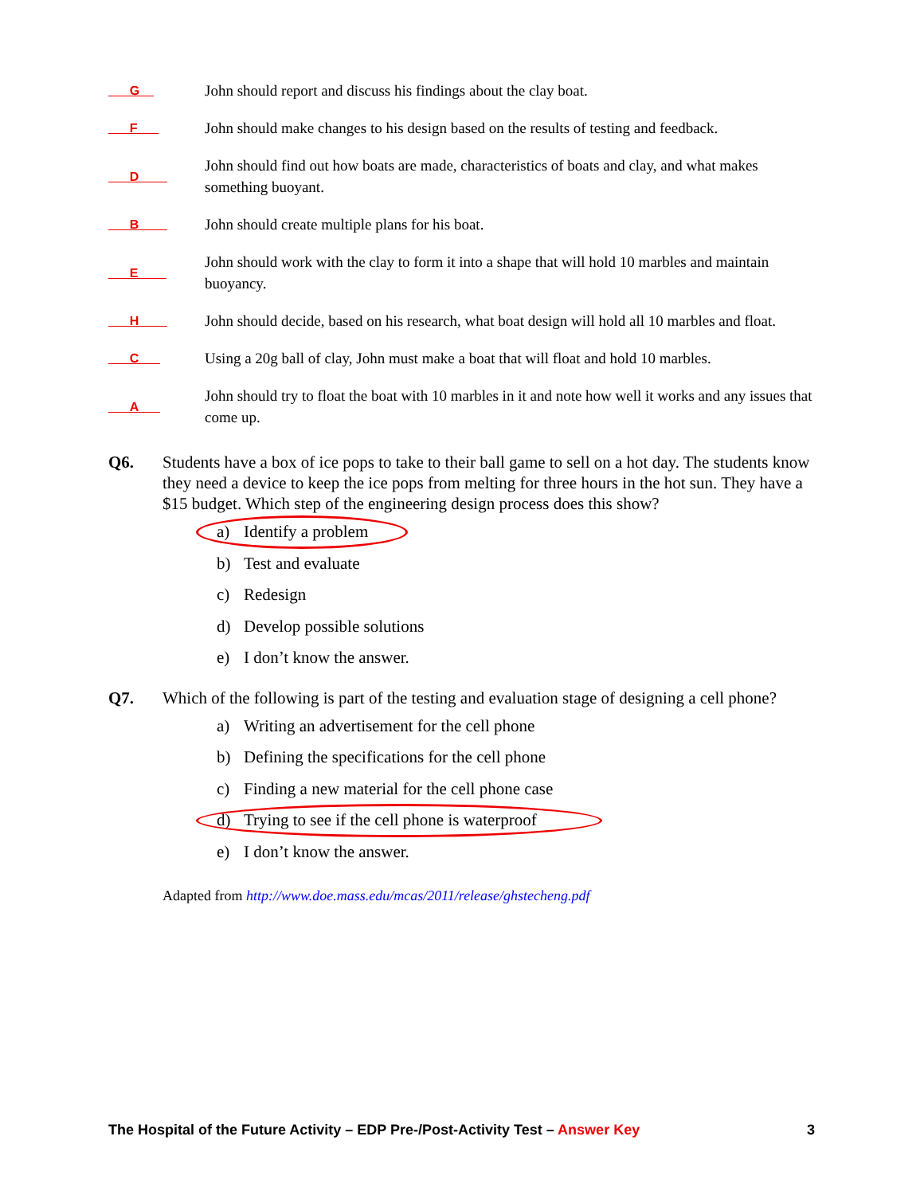___G__
John should report and discuss his findings about the clay boat.
___F___
John should make changes to his design based on the results of testing and feedback.
___D____
John should find out how boats are made, characteristics of boats and clay, and what makes something buoyant.
___B____
John should create multiple plans for his boat.
___E____
John should work with the clay to form it into a shape that will hold 10 marbles and maintain buoyancy.
___H____
John should decide, based on his research, what boat design will hold all 10 marbles and float.
___C___
Using a 20g ball of clay, John must make a boat that will float and hold 10 marbles.
___A___
John should try to float the boat with 10 marbles in it and note how well it works and any issues that come up.
Q6. Students have a box of ice pops to take to their ball game to sell on a hot day. The students know they need a device to keep the ice pops from melting for three hours in the hot sun. They have a $15 budget. Which step of the engineering design process does this show?
a) Identify a problem
b) Test and evaluate
c) Redesign
d) Develop possible solutions
e) I don’t know the answer.
Q7. Which of the following is part of the testing and evaluation stage of designing a cell phone?
a) Writing an advertisement for the cell phone
b) Defining the specifications for the cell phone
c) Finding a new material for the cell phone case
d) Trying to see if the cell phone is waterproof
e) I don’t know the answer.
Adapted from http://www.doe.mass.edu/mcas/2011/release/ghstecheng.pdf
The Hospital of the Future Activity – EDP Pre-/Post-Activity Test – Answer Key
3